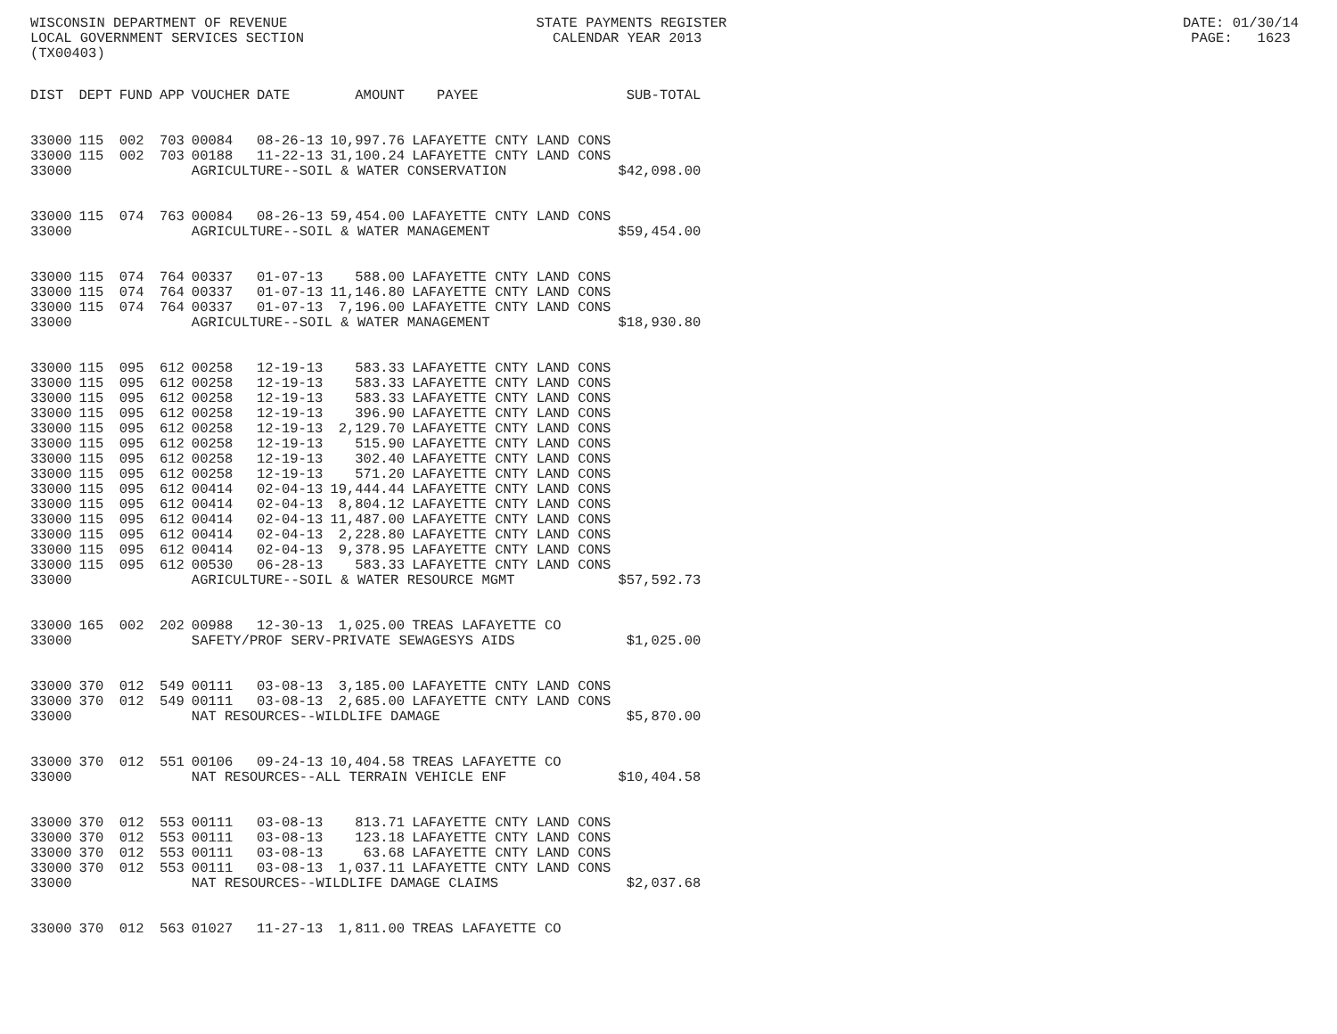WISCONSIN DEPARTMENT OF REVENUE STATE PAYMENTS REGISTER DATE: 01/30/14 LOCAL GOVERNMENT SERVICES SECTION CALENDAR YEAR 2013 PAGE: 1623 (TX00403)
| DIST | DEPT | FUND | APP | VOUCHER | DATE | AMOUNT | PAYEE | SUB-TOTAL |
| --- | --- | --- | --- | --- | --- | --- | --- | --- |
| 33000 | 115 | 002 | 703 | 00084 | 08-26-13 | 10,997.76 | LAFAYETTE CNTY LAND CONS | |
| 33000 | 115 | 002 | 703 | 00188 | 11-22-13 | 31,100.24 | LAFAYETTE CNTY LAND CONS | |
| 33000 | | | | AGRICULTURE--SOIL & WATER CONSERVATION | | | | $42,098.00 |
| 33000 | 115 | 074 | 763 | 00084 | 08-26-13 | 59,454.00 | LAFAYETTE CNTY LAND CONS | |
| 33000 | | | | AGRICULTURE--SOIL & WATER MANAGEMENT | | | | $59,454.00 |
| 33000 | 115 | 074 | 764 | 00337 | 01-07-13 | 588.00 | LAFAYETTE CNTY LAND CONS | |
| 33000 | 115 | 074 | 764 | 00337 | 01-07-13 | 11,146.80 | LAFAYETTE CNTY LAND CONS | |
| 33000 | 115 | 074 | 764 | 00337 | 01-07-13 | 7,196.00 | LAFAYETTE CNTY LAND CONS | |
| 33000 | | | | AGRICULTURE--SOIL & WATER MANAGEMENT | | | | $18,930.80 |
| 33000 | 115 | 095 | 612 | 00258 | 12-19-13 | 583.33 | LAFAYETTE CNTY LAND CONS | |
| 33000 | 115 | 095 | 612 | 00258 | 12-19-13 | 583.33 | LAFAYETTE CNTY LAND CONS | |
| 33000 | 115 | 095 | 612 | 00258 | 12-19-13 | 583.33 | LAFAYETTE CNTY LAND CONS | |
| 33000 | 115 | 095 | 612 | 00258 | 12-19-13 | 396.90 | LAFAYETTE CNTY LAND CONS | |
| 33000 | 115 | 095 | 612 | 00258 | 12-19-13 | 2,129.70 | LAFAYETTE CNTY LAND CONS | |
| 33000 | 115 | 095 | 612 | 00258 | 12-19-13 | 515.90 | LAFAYETTE CNTY LAND CONS | |
| 33000 | 115 | 095 | 612 | 00258 | 12-19-13 | 302.40 | LAFAYETTE CNTY LAND CONS | |
| 33000 | 115 | 095 | 612 | 00258 | 12-19-13 | 571.20 | LAFAYETTE CNTY LAND CONS | |
| 33000 | 115 | 095 | 612 | 00414 | 02-04-13 | 19,444.44 | LAFAYETTE CNTY LAND CONS | |
| 33000 | 115 | 095 | 612 | 00414 | 02-04-13 | 8,804.12 | LAFAYETTE CNTY LAND CONS | |
| 33000 | 115 | 095 | 612 | 00414 | 02-04-13 | 11,487.00 | LAFAYETTE CNTY LAND CONS | |
| 33000 | 115 | 095 | 612 | 00414 | 02-04-13 | 2,228.80 | LAFAYETTE CNTY LAND CONS | |
| 33000 | 115 | 095 | 612 | 00414 | 02-04-13 | 9,378.95 | LAFAYETTE CNTY LAND CONS | |
| 33000 | 115 | 095 | 612 | 00530 | 06-28-13 | 583.33 | LAFAYETTE CNTY LAND CONS | |
| 33000 | | | | AGRICULTURE--SOIL & WATER RESOURCE MGMT | | | | $57,592.73 |
| 33000 | 165 | 002 | 202 | 00988 | 12-30-13 | 1,025.00 | TREAS LAFAYETTE CO | |
| 33000 | | | | SAFETY/PROF SERV-PRIVATE SEWAGESYS AIDS | | | | $1,025.00 |
| 33000 | 370 | 012 | 549 | 00111 | 03-08-13 | 3,185.00 | LAFAYETTE CNTY LAND CONS | |
| 33000 | 370 | 012 | 549 | 00111 | 03-08-13 | 2,685.00 | LAFAYETTE CNTY LAND CONS | |
| 33000 | | | | NAT RESOURCES--WILDLIFE DAMAGE | | | | $5,870.00 |
| 33000 | 370 | 012 | 551 | 00106 | 09-24-13 | 10,404.58 | TREAS LAFAYETTE CO | |
| 33000 | | | | NAT RESOURCES--ALL TERRAIN VEHICLE ENF | | | | $10,404.58 |
| 33000 | 370 | 012 | 553 | 00111 | 03-08-13 | 813.71 | LAFAYETTE CNTY LAND CONS | |
| 33000 | 370 | 012 | 553 | 00111 | 03-08-13 | 123.18 | LAFAYETTE CNTY LAND CONS | |
| 33000 | 370 | 012 | 553 | 00111 | 03-08-13 | 63.68 | LAFAYETTE CNTY LAND CONS | |
| 33000 | 370 | 012 | 553 | 00111 | 03-08-13 | 1,037.11 | LAFAYETTE CNTY LAND CONS | |
| 33000 | | | | NAT RESOURCES--WILDLIFE DAMAGE CLAIMS | | | | $2,037.68 |
| 33000 | 370 | 012 | 563 | 01027 | 11-27-13 | 1,811.00 | TREAS LAFAYETTE CO | |